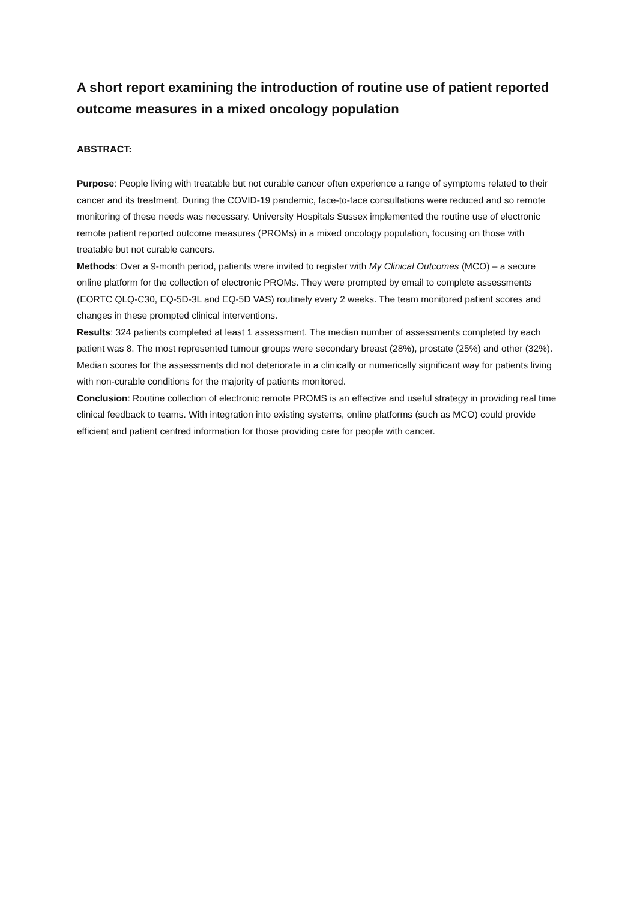A short report examining the introduction of routine use of patient reported outcome measures in a mixed oncology population
ABSTRACT:
Purpose: People living with treatable but not curable cancer often experience a range of symptoms related to their cancer and its treatment. During the COVID-19 pandemic, face-to-face consultations were reduced and so remote monitoring of these needs was necessary. University Hospitals Sussex implemented the routine use of electronic remote patient reported outcome measures (PROMs) in a mixed oncology population, focusing on those with treatable but not curable cancers.
Methods: Over a 9-month period, patients were invited to register with My Clinical Outcomes (MCO) – a secure online platform for the collection of electronic PROMs. They were prompted by email to complete assessments (EORTC QLQ-C30, EQ-5D-3L and EQ-5D VAS) routinely every 2 weeks. The team monitored patient scores and changes in these prompted clinical interventions.
Results: 324 patients completed at least 1 assessment. The median number of assessments completed by each patient was 8. The most represented tumour groups were secondary breast (28%), prostate (25%) and other (32%). Median scores for the assessments did not deteriorate in a clinically or numerically significant way for patients living with non-curable conditions for the majority of patients monitored.
Conclusion: Routine collection of electronic remote PROMS is an effective and useful strategy in providing real time clinical feedback to teams. With integration into existing systems, online platforms (such as MCO) could provide efficient and patient centred information for those providing care for people with cancer.